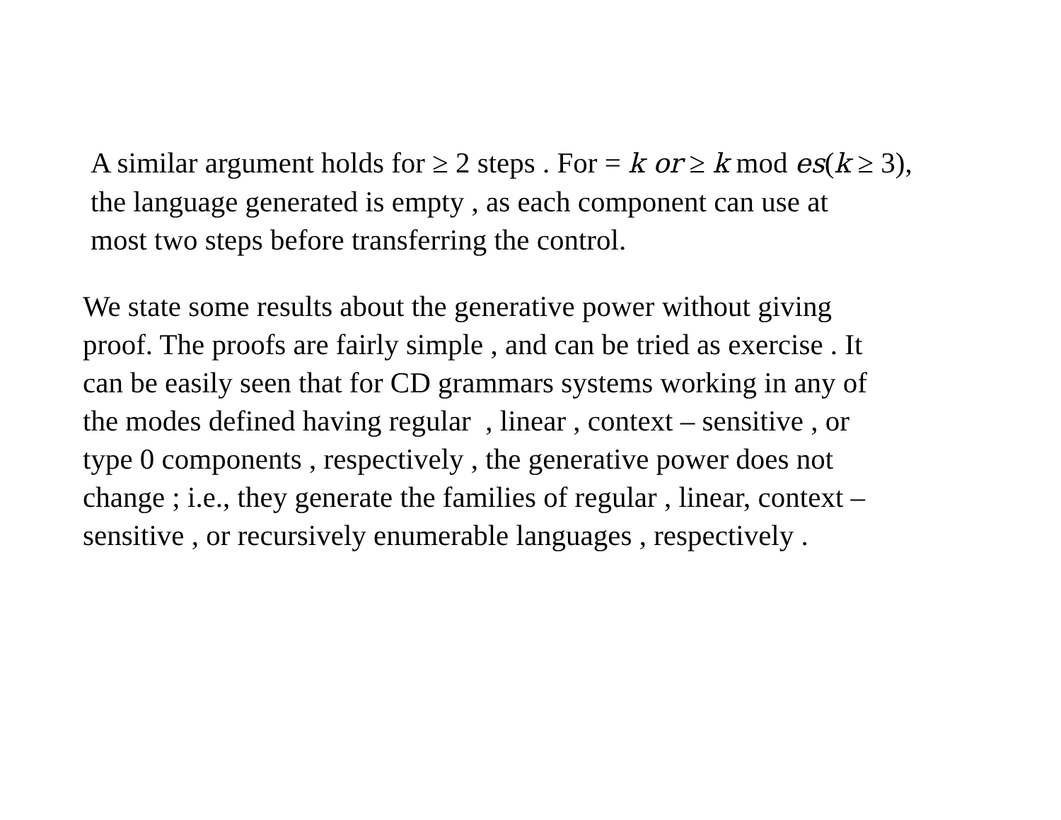A similar argument holds for ≥ 2 steps . For = k or ≥ k mod es(k ≥ 3),
the language generated is empty , as each component can use at
most two steps before transferring the control.
We state some results about the generative power without giving
proof. The proofs are fairly simple , and can be tried as exercise . It
can be easily seen that for CD grammars systems working in any of
the modes defined having regular , linear , context – sensitive , or
type 0 components , respectively , the generative power does not
change ; i.e., they generate the families of regular , linear, context –
sensitive , or recursively enumerable languages , respectively .